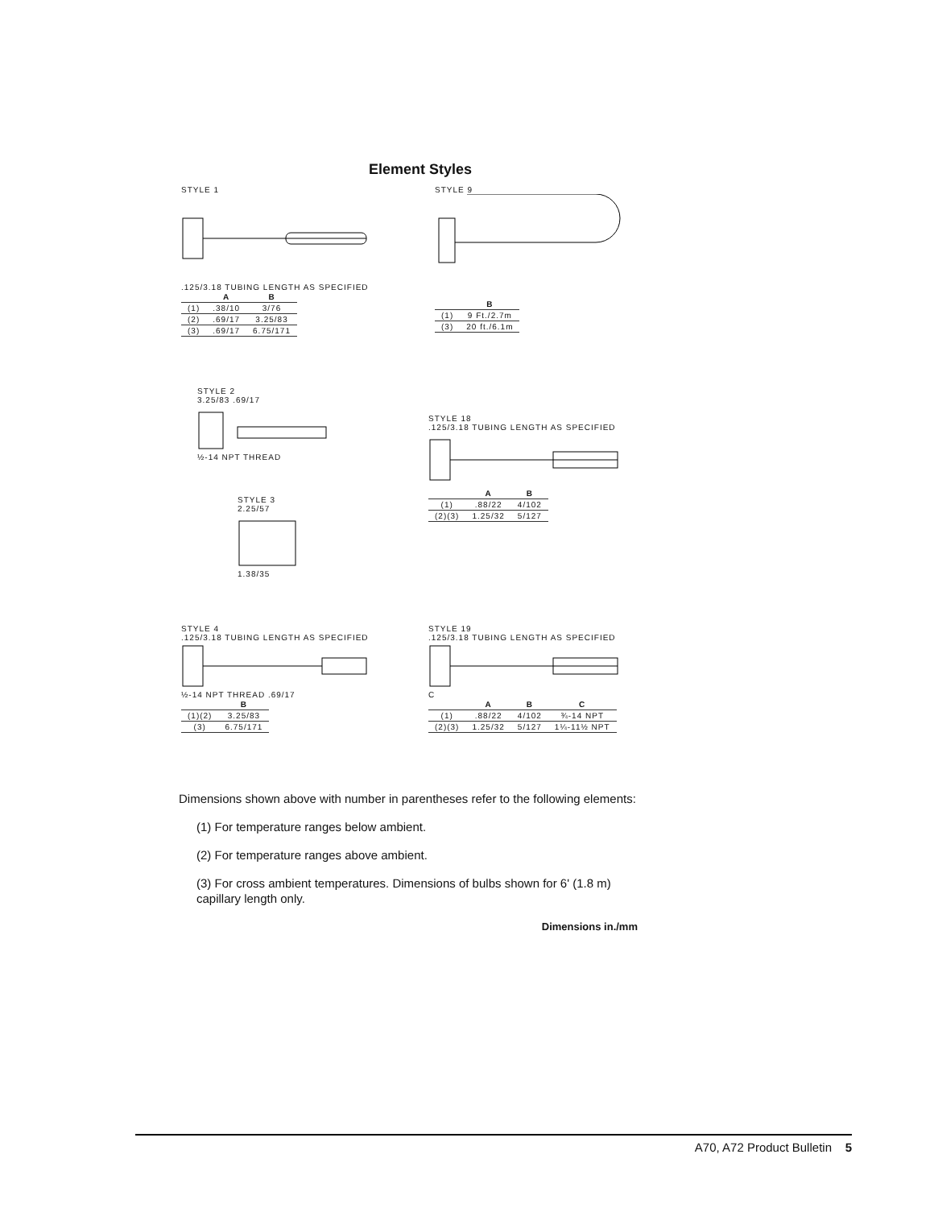Element Styles
STYLE 1
.125/3.18 TUBING LENGTH AS SPECIFIED
| | A | B |
| --- | --- | --- |
| (1) | .38/10 | 3/76 |
| (2) | .69/17 | 3.25/83 |
| (3) | .69/17 | 6.75/171 |
STYLE 9
| | B |
| --- | --- |
| (1) | 9 Ft./2.7m |
| (3) | 20 ft./6.1m |
STYLE 2
3.25/83 .69/17 ½-14 NPT THREAD
STYLE 3
2.25/57 1.38/35
STYLE 18
.125/3.18 TUBING LENGTH AS SPECIFIED
| | A | B |
| --- | --- | --- |
| (1) | .88/22 | 4/102 |
| (2)(3) | 1.25/32 | 5/127 |
STYLE 4
.125/3.18 TUBING LENGTH AS SPECIFIED ½-14 NPT THREAD .69/17
| | B |
| --- | --- |
| (1)(2) | 3.25/83 |
| (3) | 6.75/171 |
STYLE 19
.125/3.18 TUBING LENGTH AS SPECIFIED C
| | A | B | C |
| --- | --- | --- | --- |
| (1) | .88/22 | 4/102 | ¾-14 NPT |
| (2)(3) | 1.25/32 | 5/127 | 1¼-11½ NPT |
Dimensions shown above with number in parentheses refer to the following elements:
(1) For temperature ranges below ambient.
(2) For temperature ranges above ambient.
(3) For cross ambient temperatures. Dimensions of bulbs shown for 6' (1.8 m) capillary length only.
Dimensions in./mm
A70, A72 Product Bulletin 5